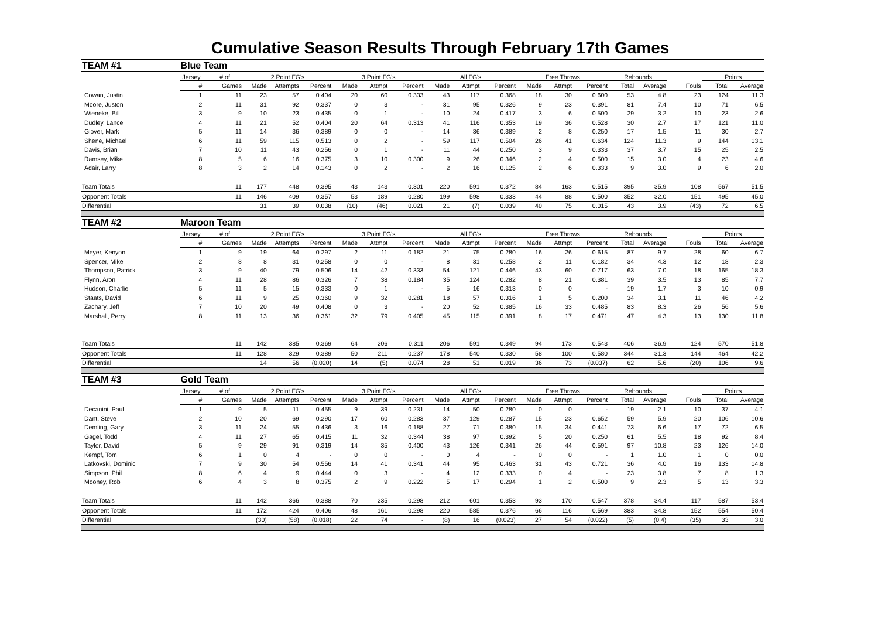Cumulative Season Results Through February 17th Games
| TEAM #1 | Blue Team | | | | | | | | | | | | | | | | | | |
| | Jersey | # of | 2 Point FG's | | | 3 Point FG's | | | All FG's | | | Free Throws | | | Rebounds | | | Points | |
| | # | Games | Made | Attempts | Percent | Made | Attmpt | Percent | Made | Attmpt | Percent | Made | Attmpt | Percent | Total | Average | Fouls | Total | Average |
| Cowan, Justin | 1 | 11 | 23 | 57 | 0.404 | 20 | 60 | 0.333 | 43 | 117 | 0.368 | 18 | 30 | 0.600 | 53 | 4.8 | 23 | 124 | 11.3 |
| Moore, Juston | 2 | 11 | 31 | 92 | 0.337 | 0 | 3 | - | 31 | 95 | 0.326 | 9 | 23 | 0.391 | 81 | 7.4 | 10 | 71 | 6.5 |
| Wieneke, Bill | 3 | 9 | 10 | 23 | 0.435 | 0 | 1 | - | 10 | 24 | 0.417 | 3 | 6 | 0.500 | 29 | 3.2 | 10 | 23 | 2.6 |
| Dudley, Lance | 4 | 11 | 21 | 52 | 0.404 | 20 | 64 | 0.313 | 41 | 116 | 0.353 | 19 | 36 | 0.528 | 30 | 2.7 | 17 | 121 | 11.0 |
| Glover, Mark | 5 | 11 | 14 | 36 | 0.389 | 0 | 0 | - | 14 | 36 | 0.389 | 2 | 8 | 0.250 | 17 | 1.5 | 11 | 30 | 2.7 |
| Shene, Michael | 6 | 11 | 59 | 115 | 0.513 | 0 | 2 | - | 59 | 117 | 0.504 | 26 | 41 | 0.634 | 124 | 11.3 | 9 | 144 | 13.1 |
| Davis, Brian | 7 | 10 | 11 | 43 | 0.256 | 0 | 1 | - | 11 | 44 | 0.250 | 3 | 9 | 0.333 | 37 | 3.7 | 15 | 25 | 2.5 |
| Ramsey, Mike | 8 | 5 | 6 | 16 | 0.375 | 3 | 10 | 0.300 | 9 | 26 | 0.346 | 2 | 4 | 0.500 | 15 | 3.0 | 4 | 23 | 4.6 |
| Adair, Larry | 8 | 3 | 2 | 14 | 0.143 | 0 | 2 | - | 2 | 16 | 0.125 | 2 | 6 | 0.333 | 9 | 3.0 | 9 | 6 | 2.0 |
| Team Totals | | 11 | 177 | 448 | 0.395 | 43 | 143 | 0.301 | 220 | 591 | 0.372 | 84 | 163 | 0.515 | 395 | 35.9 | 108 | 567 | 51.5 |
| Opponent Totals | | 11 | 146 | 409 | 0.357 | 53 | 189 | 0.280 | 199 | 598 | 0.333 | 44 | 88 | 0.500 | 352 | 32.0 | 151 | 495 | 45.0 |
| Differential | | | 31 | 39 | 0.038 | (10) | (46) | 0.021 | 21 | (7) | 0.039 | 40 | 75 | 0.015 | 43 | 3.9 | (43) | 72 | 6.5 |
| TEAM #2 | Maroon Team | | | | | | | | | | | | | | | | | | |
| | Jersey | # of | 2 Point FG's | | | 3 Point FG's | | | All FG's | | | Free Throws | | | Rebounds | | | Points | |
| | # | Games | Made | Attempts | Percent | Made | Attmpt | Percent | Made | Attmpt | Percent | Made | Attmpt | Percent | Total | Average | Fouls | Total | Average |
| Meyer, Kenyon | 1 | 9 | 19 | 64 | 0.297 | 2 | 11 | 0.182 | 21 | 75 | 0.280 | 16 | 26 | 0.615 | 87 | 9.7 | 28 | 60 | 6.7 |
| Spencer, Mike | 2 | 8 | 8 | 31 | 0.258 | 0 | 0 | - | 8 | 31 | 0.258 | 2 | 11 | 0.182 | 34 | 4.3 | 12 | 18 | 2.3 |
| Thompson, Patrick | 3 | 9 | 40 | 79 | 0.506 | 14 | 42 | 0.333 | 54 | 121 | 0.446 | 43 | 60 | 0.717 | 63 | 7.0 | 18 | 165 | 18.3 |
| Flynn, Aron | 4 | 11 | 28 | 86 | 0.326 | 7 | 38 | 0.184 | 35 | 124 | 0.282 | 8 | 21 | 0.381 | 39 | 3.5 | 13 | 85 | 7.7 |
| Hudson, Charlie | 5 | 11 | 5 | 15 | 0.333 | 0 | 1 | - | 5 | 16 | 0.313 | 0 | 0 | - | 19 | 1.7 | 3 | 10 | 0.9 |
| Staats, David | 6 | 11 | 9 | 25 | 0.360 | 9 | 32 | 0.281 | 18 | 57 | 0.316 | 1 | 5 | 0.200 | 34 | 3.1 | 11 | 46 | 4.2 |
| Zachary, Jeff | 7 | 10 | 20 | 49 | 0.408 | 0 | 3 | - | 20 | 52 | 0.385 | 16 | 33 | 0.485 | 83 | 8.3 | 26 | 56 | 5.6 |
| Marshall, Perry | 8 | 11 | 13 | 36 | 0.361 | 32 | 79 | 0.405 | 45 | 115 | 0.391 | 8 | 17 | 0.471 | 47 | 4.3 | 13 | 130 | 11.8 |
| Team Totals | | 11 | 142 | 385 | 0.369 | 64 | 206 | 0.311 | 206 | 591 | 0.349 | 94 | 173 | 0.543 | 406 | 36.9 | 124 | 570 | 51.8 |
| Opponent Totals | | 11 | 128 | 329 | 0.389 | 50 | 211 | 0.237 | 178 | 540 | 0.330 | 58 | 100 | 0.580 | 344 | 31.3 | 144 | 464 | 42.2 |
| Differential | | | 14 | 56 | (0.020) | 14 | (5) | 0.074 | 28 | 51 | 0.019 | 36 | 73 | (0.037) | 62 | 5.6 | (20) | 106 | 9.6 |
| TEAM #3 | Gold Team | | | | | | | | | | | | | | | | | | |
| | Jersey | # of | 2 Point FG's | | | 3 Point FG's | | | All FG's | | | Free Throws | | | Rebounds | | | Points | |
| | # | Games | Made | Attempts | Percent | Made | Attmpt | Percent | Made | Attmpt | Percent | Made | Attmpt | Percent | Total | Average | Fouls | Total | Average |
| Decanini, Paul | 1 | 9 | 5 | 11 | 0.455 | 9 | 39 | 0.231 | 14 | 50 | 0.280 | 0 | 0 | - | 19 | 2.1 | 10 | 37 | 4.1 |
| Dant, Steve | 2 | 10 | 20 | 69 | 0.290 | 17 | 60 | 0.283 | 37 | 129 | 0.287 | 15 | 23 | 0.652 | 59 | 5.9 | 20 | 106 | 10.6 |
| Demling, Gary | 3 | 11 | 24 | 55 | 0.436 | 3 | 16 | 0.188 | 27 | 71 | 0.380 | 15 | 34 | 0.441 | 73 | 6.6 | 17 | 72 | 6.5 |
| Gagel, Todd | 4 | 11 | 27 | 65 | 0.415 | 11 | 32 | 0.344 | 38 | 97 | 0.392 | 5 | 20 | 0.250 | 61 | 5.5 | 18 | 92 | 8.4 |
| Taylor, David | 5 | 9 | 29 | 91 | 0.319 | 14 | 35 | 0.400 | 43 | 126 | 0.341 | 26 | 44 | 0.591 | 97 | 10.8 | 23 | 126 | 14.0 |
| Kempf, Tom | 6 | 1 | 0 | 4 | - | 0 | 0 | - | 0 | 4 | - | 0 | 0 | - | 1 | 1.0 | 1 | 0 | 0.0 |
| Latkovski, Dominic | 7 | 9 | 30 | 54 | 0.556 | 14 | 41 | 0.341 | 44 | 95 | 0.463 | 31 | 43 | 0.721 | 36 | 4.0 | 16 | 133 | 14.8 |
| Simpson, Phil | 8 | 6 | 4 | 9 | 0.444 | 0 | 3 | - | 4 | 12 | 0.333 | 0 | 4 | - | 23 | 3.8 | 7 | 8 | 1.3 |
| Mooney, Rob | 6 | 4 | 3 | 8 | 0.375 | 2 | 9 | 0.222 | 5 | 17 | 0.294 | 1 | 2 | 0.500 | 9 | 2.3 | 5 | 13 | 3.3 |
| Team Totals | | 11 | 142 | 366 | 0.388 | 70 | 235 | 0.298 | 212 | 601 | 0.353 | 93 | 170 | 0.547 | 378 | 34.4 | 117 | 587 | 53.4 |
| Opponent Totals | | 11 | 172 | 424 | 0.406 | 48 | 161 | 0.298 | 220 | 585 | 0.376 | 66 | 116 | 0.569 | 383 | 34.8 | 152 | 554 | 50.4 |
| Differential | | | (30) | (58) | (0.018) | 22 | 74 | - | (8) | 16 | (0.023) | 27 | 54 | (0.022) | (5) | (0.4) | (35) | 33 | 3.0 |